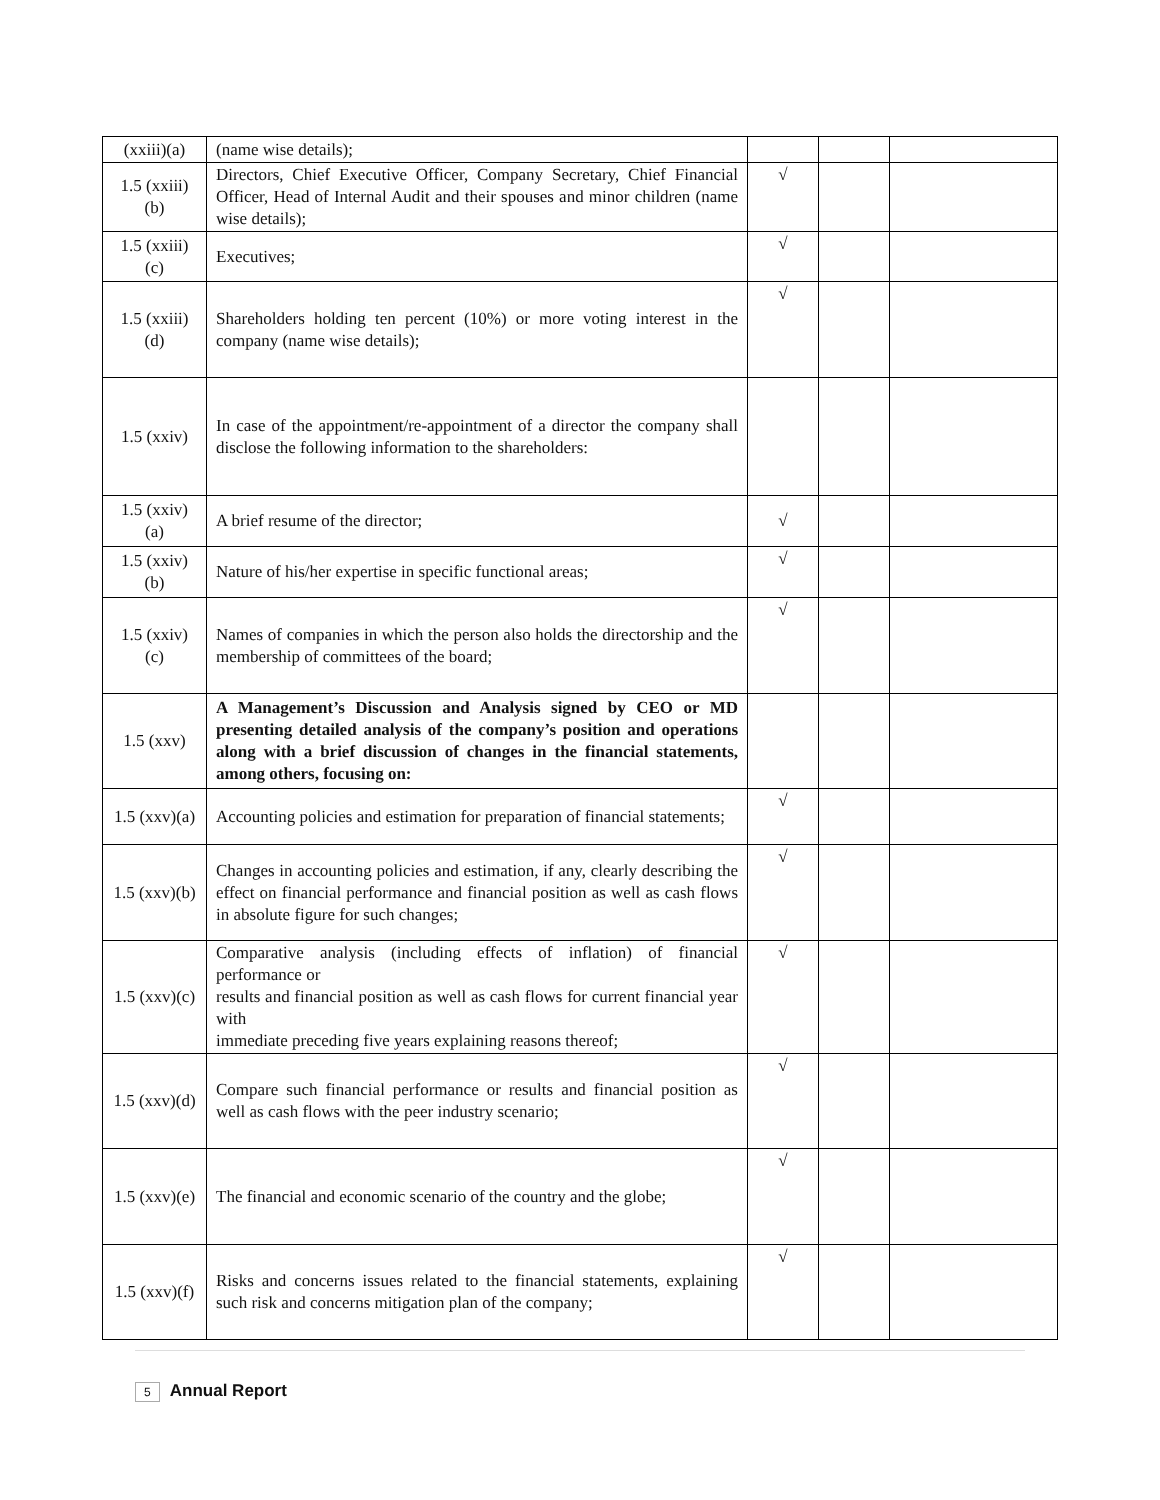| (xxiii)(a) | (name wise details); | | | |
| 1.5 (xxiii)(b) | Directors, Chief Executive Officer, Company Secretary, Chief Financial Officer, Head of Internal Audit and their spouses and minor children (name wise details); | √ | | |
| 1.5 (xxiii)(c) | Executives; | √ | | |
| 1.5 (xxiii)(d) | Shareholders holding ten percent (10%) or more voting interest in the company (name wise details); | √ | | |
| 1.5 (xxiv) | In case of the appointment/re-appointment of a director the company shall disclose the following information to the shareholders: | | | |
| 1.5 (xxiv)(a) | A brief resume of the director; | √ | | |
| 1.5 (xxiv)(b) | Nature of his/her expertise in specific functional areas; | √ | | |
| 1.5 (xxiv)(c) | Names of companies in which the person also holds the directorship and the membership of committees of the board; | √ | | |
| 1.5 (xxv) | A Management’s Discussion and Analysis signed by CEO or MD presenting detailed analysis of the company’s position and operations along with a brief discussion of changes in the financial statements, among others, focusing on: | | | |
| 1.5 (xxv)(a) | Accounting policies and estimation for preparation of financial statements; | √ | | |
| 1.5 (xxv)(b) | Changes in accounting policies and estimation, if any, clearly describing the effect on financial performance and financial position as well as cash flows in absolute figure for such changes; | √ | | |
| 1.5 (xxv)(c) | Comparative analysis (including effects of inflation) of financial performance or results and financial position as well as cash flows for current financial year with immediate preceding five years explaining reasons thereof; | √ | | |
| 1.5 (xxv)(d) | Compare such financial performance or results and financial position as well as cash flows with the peer industry scenario; | √ | | |
| 1.5 (xxv)(e) | The financial and economic scenario of the country and the globe; | √ | | |
| 1.5 (xxv)(f) | Risks and concerns issues related to the financial statements, explaining such risk and concerns mitigation plan of the company; | √ | | |
5 Annual Report